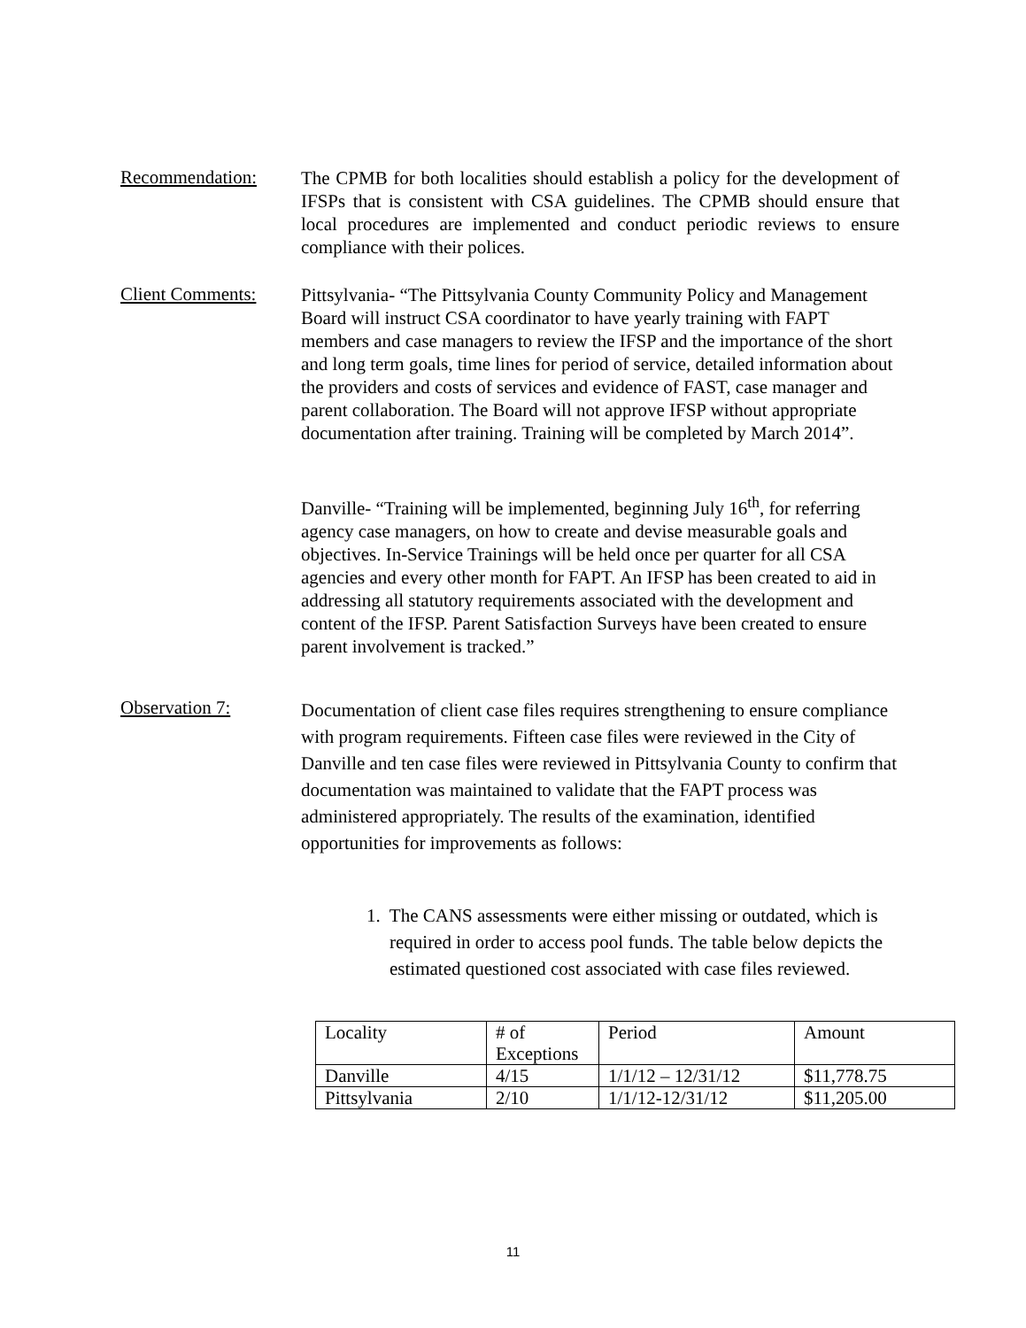Recommendation:
The CPMB for both localities should establish a policy for the development of IFSPs that is consistent with CSA guidelines. The CPMB should ensure that local procedures are implemented and conduct periodic reviews to ensure compliance with their polices.
Client Comments:
Pittsylvania- “The Pittsylvania County Community Policy and Management Board will instruct CSA coordinator to have yearly training with FAPT members and case managers to review the IFSP and the importance of the short and long term goals, time lines for period of service, detailed information about the providers and costs of services and evidence of FAST, case manager and parent collaboration. The Board will not approve IFSP without appropriate documentation after training. Training will be completed by March 2014”.
Danville- “Training will be implemented, beginning July 16<sup>th</sup>, for referring agency case managers, on how to create and devise measurable goals and objectives. In-Service Trainings will be held once per quarter for all CSA agencies and every other month for FAPT. An IFSP has been created to aid in addressing all statutory requirements associated with the development and content of the IFSP. Parent Satisfaction Surveys have been created to ensure parent involvement is tracked.”
Observation 7:
Documentation of client case files requires strengthening to ensure compliance with program requirements. Fifteen case files were reviewed in the City of Danville and ten case files were reviewed in Pittsylvania County to confirm that documentation was maintained to validate that the FAPT process was administered appropriately. The results of the examination, identified opportunities for improvements as follows:
1. The CANS assessments were either missing or outdated, which is required in order to access pool funds. The table below depicts the estimated questioned cost associated with case files reviewed.
| Locality | # of Exceptions | Period | Amount |
| Danville | 4/15 | 1/1/12 – 12/31/12 | $11,778.75 |
| Pittsylvania | 2/10 | 1/1/12-12/31/12 | $11,205.00 |
11